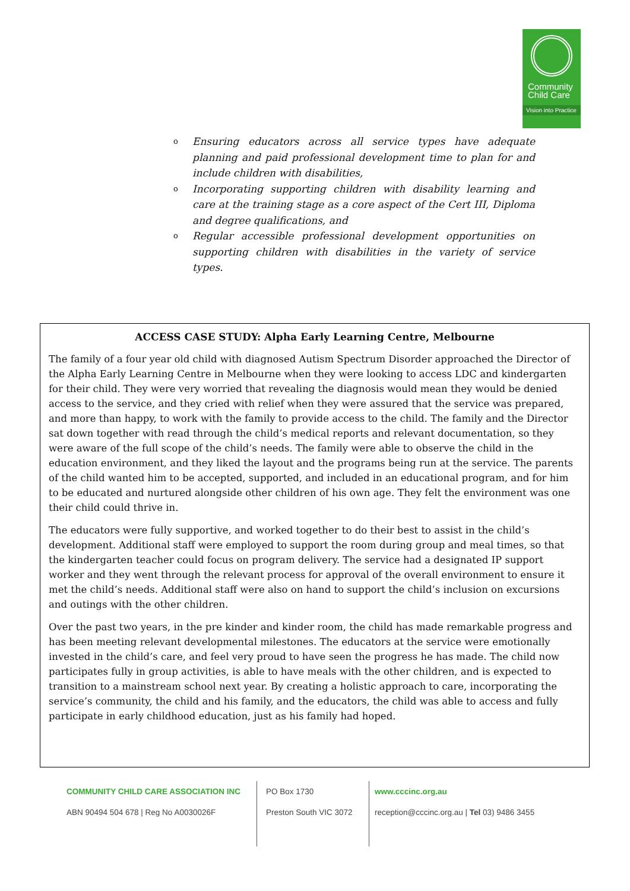Community
Child Care
Vision into Practice
o Ensuring educators across all service types have adequate planning and paid professional development time to plan for and include children with disabilities,
o Incorporating supporting children with disability learning and care at the training stage as a core aspect of the Cert III, Diploma and degree qualifications, and
o Regular accessible professional development opportunities on supporting children with disabilities in the variety of service types.
ACCESS CASE STUDY: Alpha Early Learning Centre, Melbourne
The family of a four year old child with diagnosed Autism Spectrum Disorder approached the Director of the Alpha Early Learning Centre in Melbourne when they were looking to access LDC and kindergarten for their child. They were very worried that revealing the diagnosis would mean they would be denied access to the service, and they cried with relief when they were assured that the service was prepared, and more than happy, to work with the family to provide access to the child. The family and the Director sat down together with read through the child’s medical reports and relevant documentation, so they were aware of the full scope of the child’s needs. The family were able to observe the child in the education environment, and they liked the layout and the programs being run at the service. The parents of the child wanted him to be accepted, supported, and included in an educational program, and for him to be educated and nurtured alongside other children of his own age. They felt the environment was one their child could thrive in.
The educators were fully supportive, and worked together to do their best to assist in the child’s development. Additional staff were employed to support the room during group and meal times, so that the kindergarten teacher could focus on program delivery. The service had a designated IP support worker and they went through the relevant process for approval of the overall environment to ensure it met the child’s needs. Additional staff were also on hand to support the child’s inclusion on excursions and outings with the other children.
Over the past two years, in the pre kinder and kinder room, the child has made remarkable progress and has been meeting relevant developmental milestones. The educators at the service were emotionally invested in the child’s care, and feel very proud to have seen the progress he has made. The child now participates fully in group activities, is able to have meals with the other children, and is expected to transition to a mainstream school next year. By creating a holistic approach to care, incorporating the service’s community, the child and his family, and the educators, the child was able to access and fully participate in early childhood education, just as his family had hoped.
COMMUNITY CHILD CARE ASSOCIATION INC
ABN 90494 504 678 | Reg No A0030026F
PO Box 1730
Preston South VIC 3072
www.cccinc.org.au
reception@cccinc.org.au | Tel 03) 9486 3455